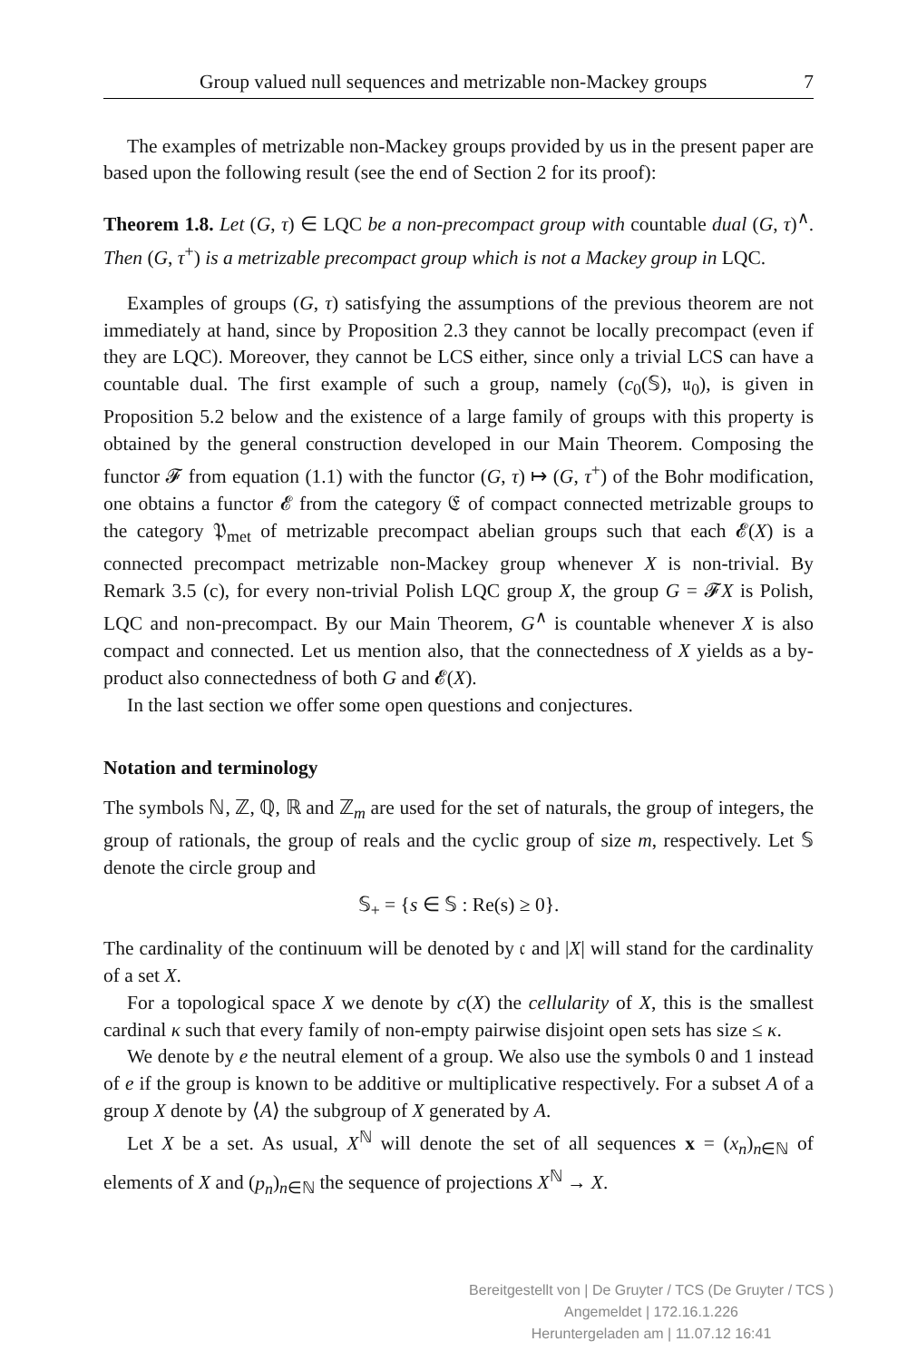Group valued null sequences and metrizable non-Mackey groups 7
The examples of metrizable non-Mackey groups provided by us in the present paper are based upon the following result (see the end of Section 2 for its proof):
Theorem 1.8. Let (G, τ) ∈ LQC be a non-precompact group with countable dual (G, τ)<sup>∧</sup>. Then (G, τ<sup>+</sup>) is a metrizable precompact group which is not a Mackey group in LQC.
Examples of groups (G, τ) satisfying the assumptions of the previous theorem are not immediately at hand, since by Proposition 2.3 they cannot be locally precompact (even if they are LQC). Moreover, they cannot be LCS either, since only a trivial LCS can have a countable dual. The first example of such a group, namely (c<sub>0</sub>(𝕊), 𝔲<sub>0</sub>), is given in Proposition 5.2 below and the existence of a large family of groups with this property is obtained by the general construction developed in our Main Theorem. Composing the functor 𝓕 from equation (1.1) with the functor (G, τ) ↦ (G, τ<sup>+</sup>) of the Bohr modification, one obtains a functor 𝓔 from the category 𝔈 of compact connected metrizable groups to the category 𝔓<sub>met</sub> of metrizable precompact abelian groups such that each 𝓔(X) is a connected precompact metrizable non-Mackey group whenever X is non-trivial. By Remark 3.5 (c), for every non-trivial Polish LQC group X, the group G = 𝓕X is Polish, LQC and non-precompact. By our Main Theorem, G<sup>∧</sup> is countable whenever X is also compact and connected. Let us mention also, that the connectedness of X yields as a by-product also connectedness of both G and 𝓔(X).
In the last section we offer some open questions and conjectures.
Notation and terminology
The symbols ℕ, ℤ, ℚ, ℝ and ℤ<sub>m</sub> are used for the set of naturals, the group of integers, the group of rationals, the group of reals and the cyclic group of size m, respectively. Let 𝕊 denote the circle group and
𝕊<sub>+</sub> = {s ∈ 𝕊 : Re(s) ≥ 0}.
The cardinality of the continuum will be denoted by 𝔠 and |X| will stand for the cardinality of a set X.
For a topological space X we denote by c(X) the cellularity of X, this is the smallest cardinal κ such that every family of non-empty pairwise disjoint open sets has size ≤ κ.
We denote by e the neutral element of a group. We also use the symbols 0 and 1 instead of e if the group is known to be additive or multiplicative respectively. For a subset A of a group X denote by ⟨A⟩ the subgroup of X generated by A.
Let X be a set. As usual, X<sup>ℕ</sup> will denote the set of all sequences x = (x<sub>n</sub>)<sub>n∈ℕ</sub> of elements of X and (p<sub>n</sub>)<sub>n∈ℕ</sub> the sequence of projections X<sup>ℕ</sup> → X.
Bereitgestellt von | De Gruyter / TCS (De Gruyter / TCS )
Angemeldet | 172.16.1.226
Heruntergeladen am | 11.07.12 16:41